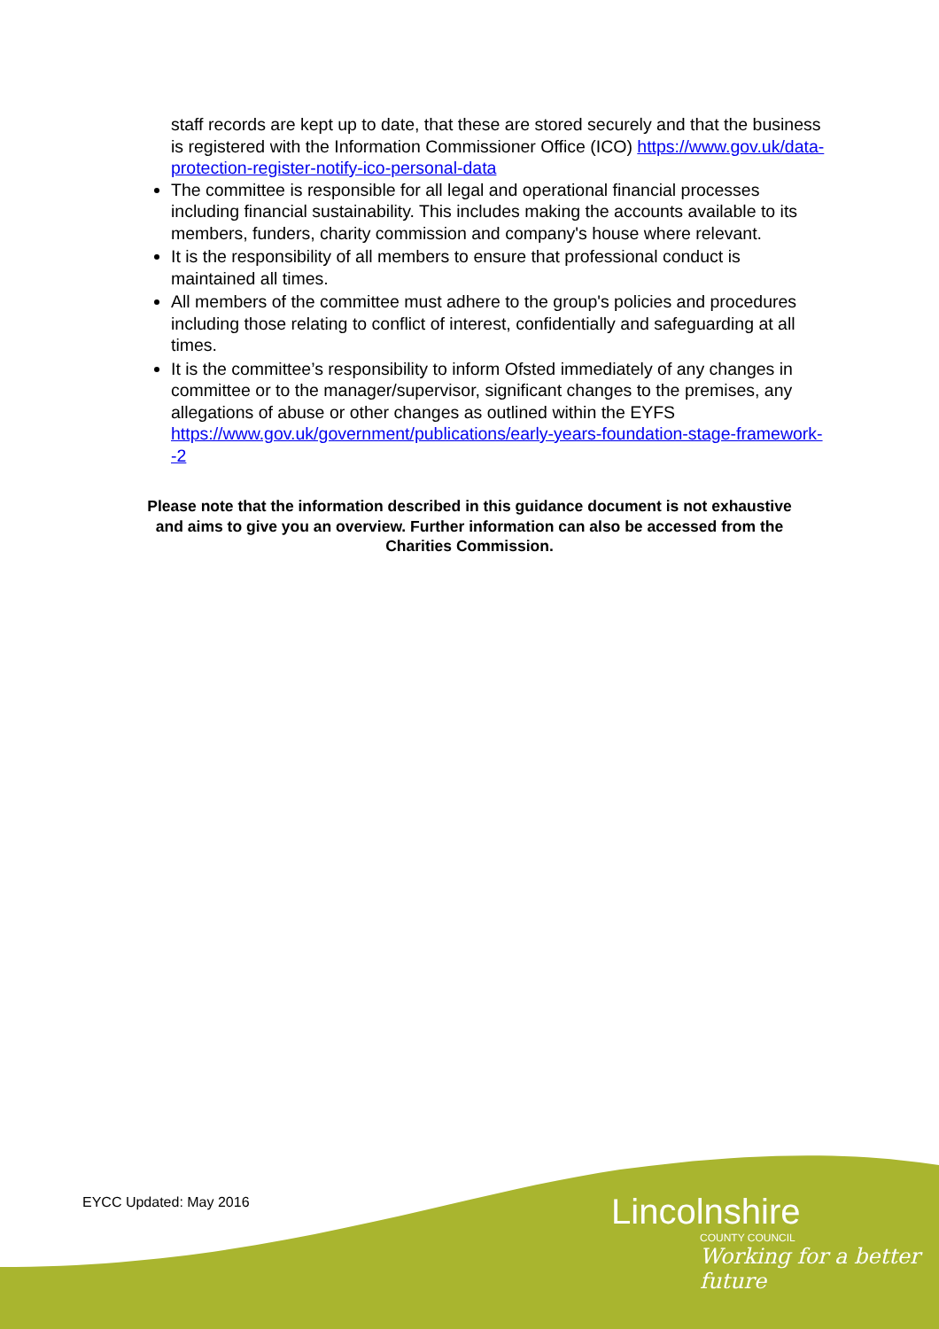staff records are kept up to date, that these are stored securely and that the business is registered with the Information Commissioner Office (ICO) https://www.gov.uk/data-protection-register-notify-ico-personal-data
The committee is responsible for all legal and operational financial processes including financial sustainability. This includes making the accounts available to its members, funders, charity commission and company's house where relevant.
It is the responsibility of all members to ensure that professional conduct is maintained all times.
All members of the committee must adhere to the group's policies and procedures including those relating to conflict of interest, confidentially and safeguarding at all times.
It is the committee’s responsibility to inform Ofsted immediately of any changes in committee or to the manager/supervisor, significant changes to the premises, any allegations of abuse or other changes as outlined within the EYFS https://www.gov.uk/government/publications/early-years-foundation-stage-framework--2
Please note that the information described in this guidance document is not exhaustive and aims to give you an overview. Further information can also be accessed from the Charities Commission.
EYCC Updated: May 2016
Lincolnshire
COUNTY COUNCIL
Working for a better future